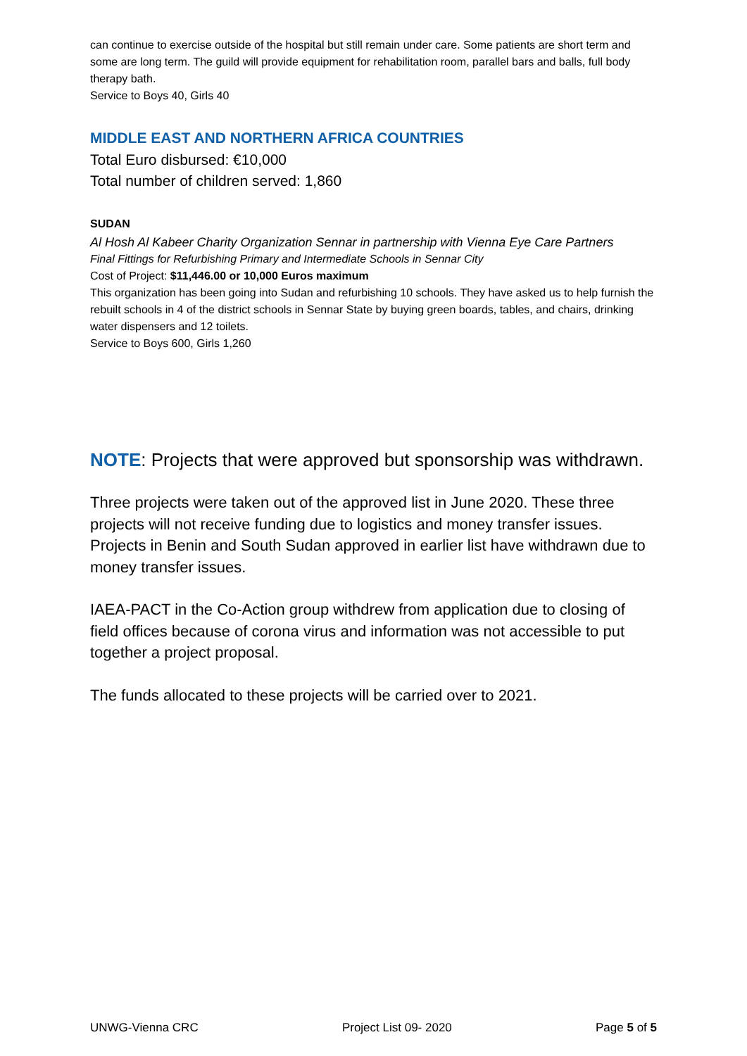can continue to exercise outside of the hospital but still remain under care. Some patients are short term and some are long term. The guild will provide equipment for rehabilitation room, parallel bars and balls, full body therapy bath.
Service to Boys 40, Girls 40
MIDDLE EAST AND NORTHERN AFRICA COUNTRIES
Total Euro disbursed: €10,000
Total number of children served: 1,860
SUDAN
Al Hosh Al Kabeer Charity Organization Sennar in partnership with Vienna Eye Care Partners
Final Fittings for Refurbishing Primary and Intermediate Schools in Sennar City
Cost of Project: $11,446.00 or 10,000 Euros maximum
This organization has been going into Sudan and refurbishing 10 schools. They have asked us to help furnish the rebuilt schools in 4 of the district schools in Sennar State by buying green boards, tables, and chairs, drinking water dispensers and 12 toilets.
Service to Boys 600, Girls 1,260
NOTE: Projects that were approved but sponsorship was withdrawn.
Three projects were taken out of the approved list in June 2020. These three projects will not receive funding due to logistics and money transfer issues. Projects in Benin and South Sudan approved in earlier list have withdrawn due to money transfer issues.
IAEA-PACT in the Co-Action group withdrew from application due to closing of field offices because of corona virus and information was not accessible to put together a project proposal.
The funds allocated to these projects will be carried over to 2021.
UNWG-Vienna CRC Project List 09- 2020 Page 5 of 5